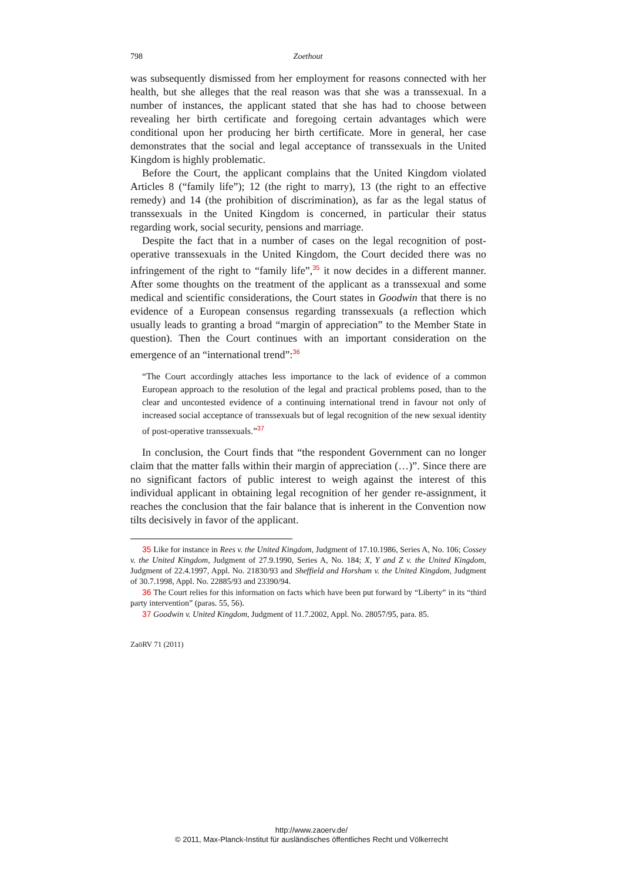798 Zoethout
was subsequently dismissed from her employment for reasons connected with her health, but she alleges that the real reason was that she was a transsexual. In a number of instances, the applicant stated that she has had to choose between revealing her birth certificate and foregoing certain advantages which were conditional upon her producing her birth certificate. More in general, her case demonstrates that the social and legal acceptance of transsexuals in the United Kingdom is highly problematic.
Before the Court, the applicant complains that the United Kingdom violated Articles 8 (“family life”); 12 (the right to marry), 13 (the right to an effective remedy) and 14 (the prohibition of discrimination), as far as the legal status of transsexuals in the United Kingdom is concerned, in particular their status regarding work, social security, pensions and marriage.
Despite the fact that in a number of cases on the legal recognition of post-operative transsexuals in the United Kingdom, the Court decided there was no infringement of the right to “family life”,<sup>35</sup> it now decides in a different manner. After some thoughts on the treatment of the applicant as a transsexual and some medical and scientific considerations, the Court states in Goodwin that there is no evidence of a European consensus regarding transsexuals (a reflection which usually leads to granting a broad “margin of appreciation” to the Member State in question). Then the Court continues with an important consideration on the emergence of an “international trend”:<sup>36</sup>
“The Court accordingly attaches less importance to the lack of evidence of a common European approach to the resolution of the legal and practical problems posed, than to the clear and uncontested evidence of a continuing international trend in favour not only of increased social acceptance of transsexuals but of legal recognition of the new sexual identity of post-operative transsexuals.”<sup>37</sup>
In conclusion, the Court finds that “the respondent Government can no longer claim that the matter falls within their margin of appreciation (…)”. Since there are no significant factors of public interest to weigh against the interest of this individual applicant in obtaining legal recognition of her gender re-assignment, it reaches the conclusion that the fair balance that is inherent in the Convention now tilts decisively in favor of the applicant.
35 Like for instance in Rees v. the United Kingdom, Judgment of 17.10.1986, Series A, No. 106; Cossey v. the United Kingdom, Judgment of 27.9.1990, Series A, No. 184; X, Y and Z v. the United Kingdom, Judgment of 22.4.1997, Appl. No. 21830/93 and Sheffield and Horsham v. the United Kingdom, Judgment of 30.7.1998, Appl. No. 22885/93 and 23390/94.
36 The Court relies for this information on facts which have been put forward by “Liberty” in its “third party intervention” (paras. 55, 56).
37 Goodwin v. United Kingdom, Judgment of 11.7.2002, Appl. No. 28057/95, para. 85.
ZaöRV 71 (2011)
http://www.zaoerv.de/
© 2011, Max-Planck-Institut für ausländisches öffentliches Recht und Völkerrecht